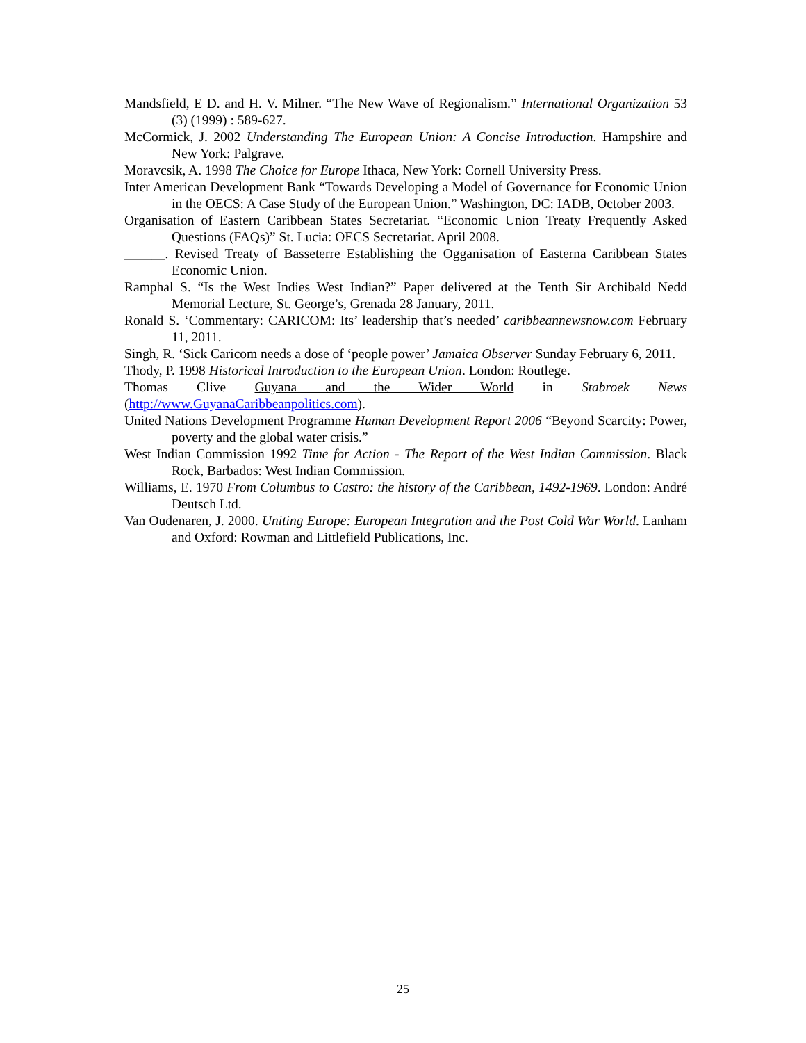Mandsfield, E D. and H. V. Milner. “The New Wave of Regionalism.” International Organization 53 (3) (1999) : 589-627.
McCormick, J. 2002 Understanding The European Union: A Concise Introduction. Hampshire and New York: Palgrave.
Moravcsik, A. 1998 The Choice for Europe Ithaca, New York: Cornell University Press.
Inter American Development Bank “Towards Developing a Model of Governance for Economic Union in the OECS: A Case Study of the European Union.” Washington, DC: IADB, October 2003.
Organisation of Eastern Caribbean States Secretariat. “Economic Union Treaty Frequently Asked Questions (FAQs)” St. Lucia: OECS Secretariat. April 2008.
______. Revised Treaty of Basseterre Establishing the Ogganisation of Easterna Caribbean States Economic Union.
Ramphal S. “Is the West Indies West Indian?” Paper delivered at the Tenth Sir Archibald Nedd Memorial Lecture, St. George’s, Grenada 28 January, 2011.
Ronald S. ‘Commentary: CARICOM: Its’ leadership that’s needed’ caribbeannewsnow.com February 11, 2011.
Singh, R. ‘Sick Caricom needs a dose of ‘people power’ Jamaica Observer Sunday February 6, 2011.
Thody, P. 1998 Historical Introduction to the European Union. London: Routlege.
Thomas Clive Guyana and the Wider World in Stabroek News
(http://www.GuyanaCaribbeanpolitics.com).
United Nations Development Programme Human Development Report 2006 “Beyond Scarcity: Power, poverty and the global water crisis.”
West Indian Commission 1992 Time for Action - The Report of the West Indian Commission. Black Rock, Barbados: West Indian Commission.
Williams, E. 1970 From Columbus to Castro: the history of the Caribbean, 1492-1969. London: André Deutsch Ltd.
Van Oudenaren, J. 2000. Uniting Europe: European Integration and the Post Cold War World. Lanham and Oxford: Rowman and Littlefield Publications, Inc.
25